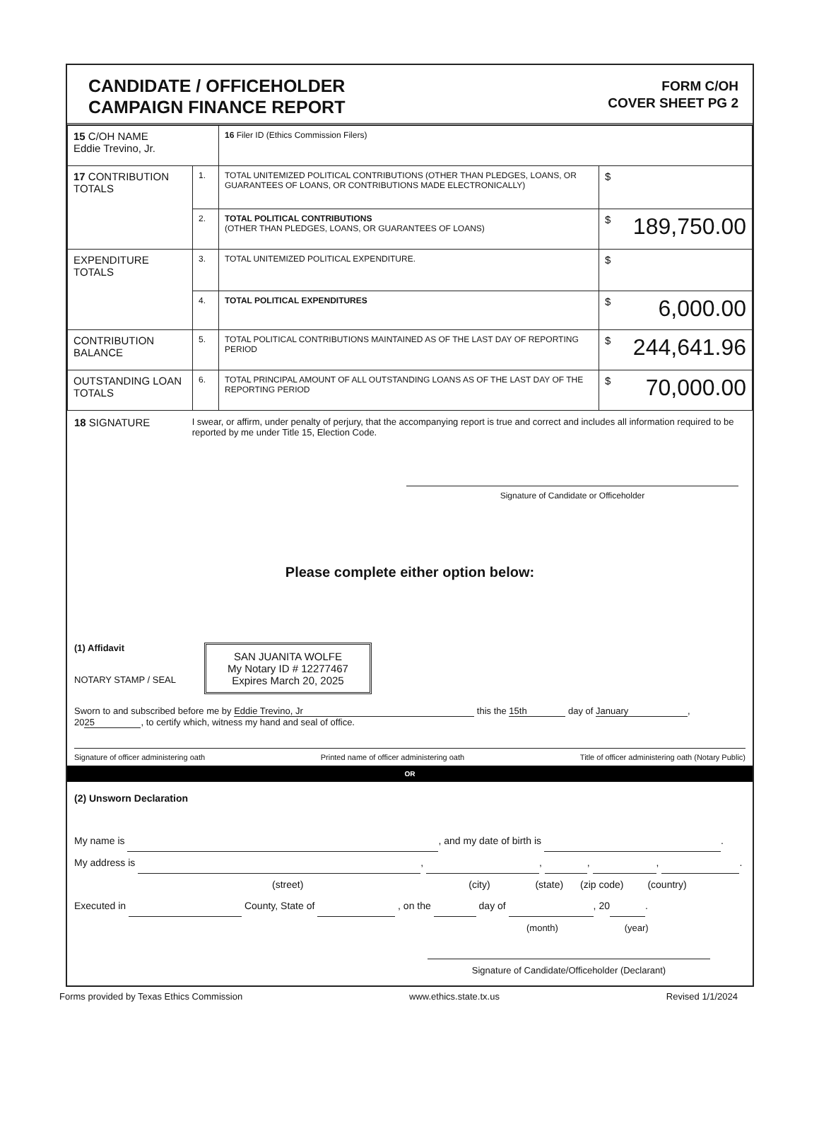CANDIDATE / OFFICEHOLDER
CAMPAIGN FINANCE REPORT
FORM C/OH
COVER SHEET PG 2
| 15 C/OH NAME Eddie Trevino, Jr. | | 16 Filer ID (Ethics Commission Filers) | |
| 17 CONTRIBUTION TOTALS | 1. | TOTAL UNITEMIZED POLITICAL CONTRIBUTIONS (OTHER THAN PLEDGES, LOANS, OR GUARANTEES OF LOANS, OR CONTRIBUTIONS MADE ELECTRONICALLY) | $ |
| | 2. | TOTAL POLITICAL CONTRIBUTIONS (OTHER THAN PLEDGES, LOANS, OR GUARANTEES OF LOANS) | $ 189,750.00 |
| EXPENDITURE TOTALS | 3. | TOTAL UNITEMIZED POLITICAL EXPENDITURE. | $ |
| | 4. | TOTAL POLITICAL EXPENDITURES | $ 6,000.00 |
| CONTRIBUTION BALANCE | 5. | TOTAL POLITICAL CONTRIBUTIONS MAINTAINED AS OF THE LAST DAY OF REPORTING PERIOD | $ 244,641.96 |
| OUTSTANDING LOAN TOTALS | 6. | TOTAL PRINCIPAL AMOUNT OF ALL OUTSTANDING LOANS AS OF THE LAST DAY OF THE REPORTING PERIOD | $ 70,000.00 |
18 SIGNATURE
I swear, or affirm, under penalty of perjury, that the accompanying report is true and correct and includes all information required to be reported by me under Title 15, Election Code.
Signature of Candidate or Officeholder
Please complete either option below:
(1) Affidavit
NOTARY STAMP / SEAL
SAN JUANITA WOLFE
My Notary ID # 12277467
Expires March 20, 2025
Sworn to and subscribed before me by Eddie Trevino, Jr this the 15th day of January,
20 25, to certify which, witness my hand and seal of office.
Signature of officer administering oath Printed name of officer administering oath Title of officer administering oath (Notary Public)
OR
(2) Unsworn Declaration
My name is , and my date of birth is .
My address is , , , , .
(street) (city) (state) (zip code) (country)
Executed in County, State of , on the day of , 20 .
(month) (year)
Signature of Candidate/Officeholder (Declarant)
Forms provided by Texas Ethics Commission www.ethics.state.tx.us Revised 1/1/2024